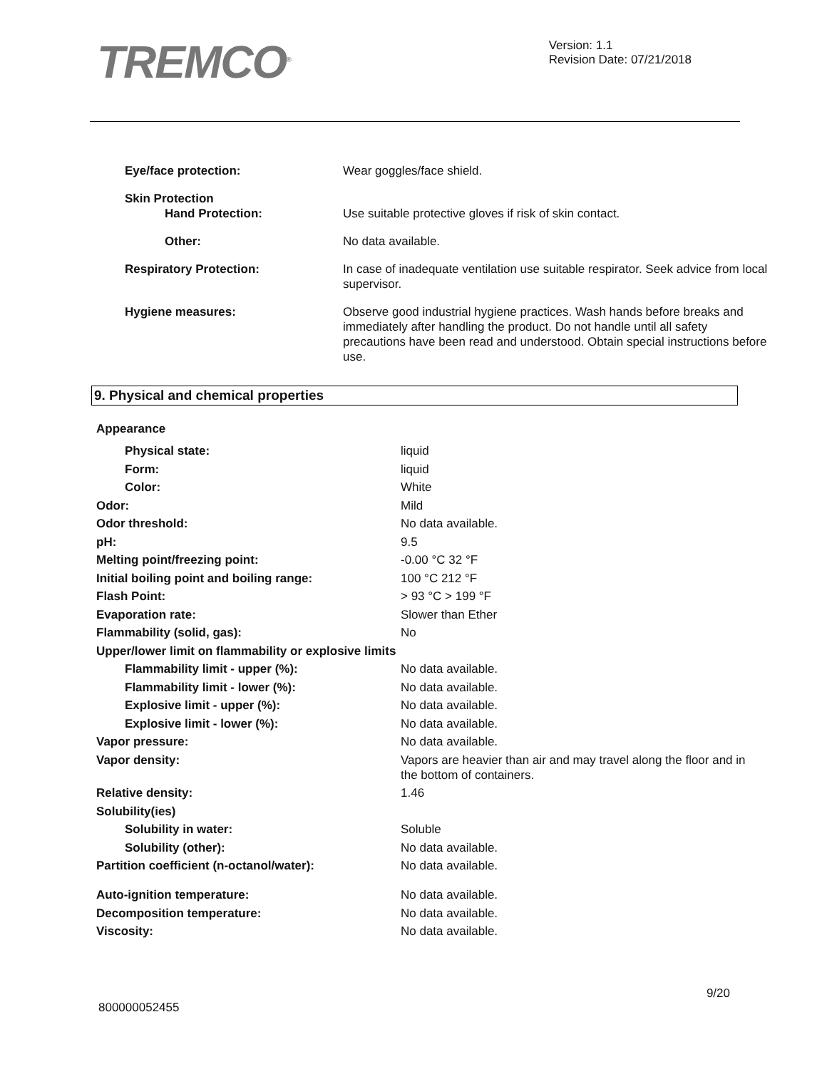TREMCO<sup>®</sup>
Version: 1.1
Revision Date: 07/21/2018
| Eye/face protection: | Wear goggles/face shield. |
| Skin Protection | |
| Hand Protection: | Use suitable protective gloves if risk of skin contact. |
| Other: | No data available. |
| Respiratory Protection: | In case of inadequate ventilation use suitable respirator. Seek advice from local supervisor. |
| Hygiene measures: | Observe good industrial hygiene practices. Wash hands before breaks and immediately after handling the product. Do not handle until all safety precautions have been read and understood. Obtain special instructions before use. |
9. Physical and chemical properties
| Appearance | |
| Physical state: | liquid |
| Form: | liquid |
| Color: | White |
| Odor: | Mild |
| Odor threshold: | No data available. |
| pH: | 9.5 |
| Melting point/freezing point: | -0.00 °C 32 °F |
| Initial boiling point and boiling range: | 100 °C 212 °F |
| Flash Point: | > 93 °C > 199 °F |
| Evaporation rate: | Slower than Ether |
| Flammability (solid, gas): | No |
| Upper/lower limit on flammability or explosive limits | |
| Flammability limit - upper (%): | No data available. |
| Flammability limit - lower (%): | No data available. |
| Explosive limit - upper (%): | No data available. |
| Explosive limit - lower (%): | No data available. |
| Vapor pressure: | No data available. |
| Vapor density: | Vapors are heavier than air and may travel along the floor and in the bottom of containers. |
| Relative density: | 1.46 |
| Solubility(ies) | |
| Solubility in water: | Soluble |
| Solubility (other): | No data available. |
| Partition coefficient (n-octanol/water): | No data available. |
| Auto-ignition temperature: | No data available. |
| Decomposition temperature: | No data available. |
| Viscosity: | No data available. |
9/20
800000052455